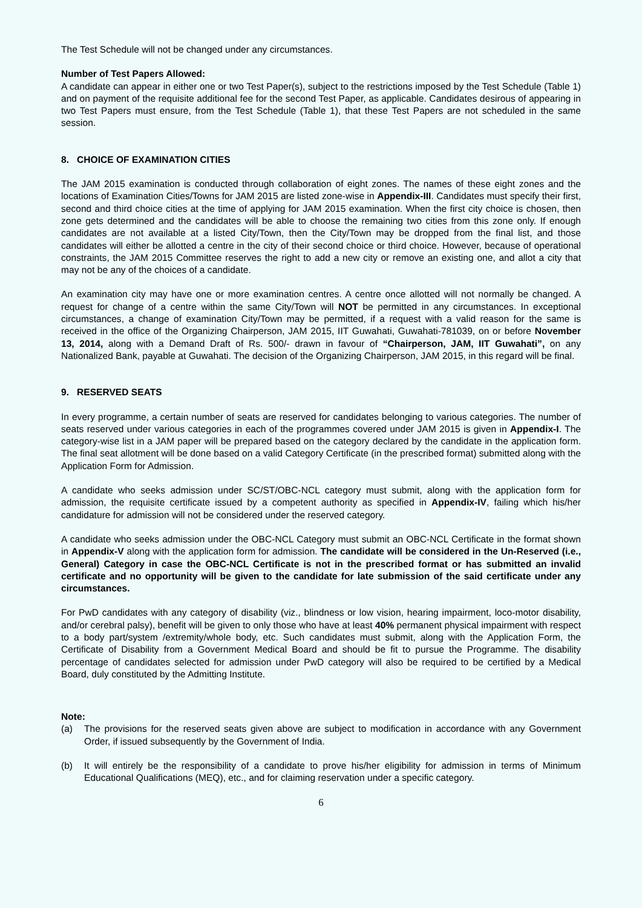The Test Schedule will not be changed under any circumstances.
Number of Test Papers Allowed:
A candidate can appear in either one or two Test Paper(s), subject to the restrictions imposed by the Test Schedule (Table 1) and on payment of the requisite additional fee for the second Test Paper, as applicable. Candidates desirous of appearing in two Test Papers must ensure, from the Test Schedule (Table 1), that these Test Papers are not scheduled in the same session.
8. CHOICE OF EXAMINATION CITIES
The JAM 2015 examination is conducted through collaboration of eight zones. The names of these eight zones and the locations of Examination Cities/Towns for JAM 2015 are listed zone-wise in Appendix-III. Candidates must specify their first, second and third choice cities at the time of applying for JAM 2015 examination. When the first city choice is chosen, then zone gets determined and the candidates will be able to choose the remaining two cities from this zone only. If enough candidates are not available at a listed City/Town, then the City/Town may be dropped from the final list, and those candidates will either be allotted a centre in the city of their second choice or third choice. However, because of operational constraints, the JAM 2015 Committee reserves the right to add a new city or remove an existing one, and allot a city that may not be any of the choices of a candidate.
An examination city may have one or more examination centres. A centre once allotted will not normally be changed. A request for change of a centre within the same City/Town will NOT be permitted in any circumstances. In exceptional circumstances, a change of examination City/Town may be permitted, if a request with a valid reason for the same is received in the office of the Organizing Chairperson, JAM 2015, IIT Guwahati, Guwahati-781039, on or before November 13, 2014, along with a Demand Draft of Rs. 500/- drawn in favour of “Chairperson, JAM, IIT Guwahati”, on any Nationalized Bank, payable at Guwahati. The decision of the Organizing Chairperson, JAM 2015, in this regard will be final.
9. RESERVED SEATS
In every programme, a certain number of seats are reserved for candidates belonging to various categories. The number of seats reserved under various categories in each of the programmes covered under JAM 2015 is given in Appendix-I. The category-wise list in a JAM paper will be prepared based on the category declared by the candidate in the application form. The final seat allotment will be done based on a valid Category Certificate (in the prescribed format) submitted along with the Application Form for Admission.
A candidate who seeks admission under SC/ST/OBC-NCL category must submit, along with the application form for admission, the requisite certificate issued by a competent authority as specified in Appendix-IV, failing which his/her candidature for admission will not be considered under the reserved category.
A candidate who seeks admission under the OBC-NCL Category must submit an OBC-NCL Certificate in the format shown in Appendix-V along with the application form for admission. The candidate will be considered in the Un-Reserved (i.e., General) Category in case the OBC-NCL Certificate is not in the prescribed format or has submitted an invalid certificate and no opportunity will be given to the candidate for late submission of the said certificate under any circumstances.
For PwD candidates with any category of disability (viz., blindness or low vision, hearing impairment, loco-motor disability, and/or cerebral palsy), benefit will be given to only those who have at least 40% permanent physical impairment with respect to a body part/system /extremity/whole body, etc. Such candidates must submit, along with the Application Form, the Certificate of Disability from a Government Medical Board and should be fit to pursue the Programme. The disability percentage of candidates selected for admission under PwD category will also be required to be certified by a Medical Board, duly constituted by the Admitting Institute.
Note:
(a) The provisions for the reserved seats given above are subject to modification in accordance with any Government Order, if issued subsequently by the Government of India.
(b) It will entirely be the responsibility of a candidate to prove his/her eligibility for admission in terms of Minimum Educational Qualifications (MEQ), etc., and for claiming reservation under a specific category.
6